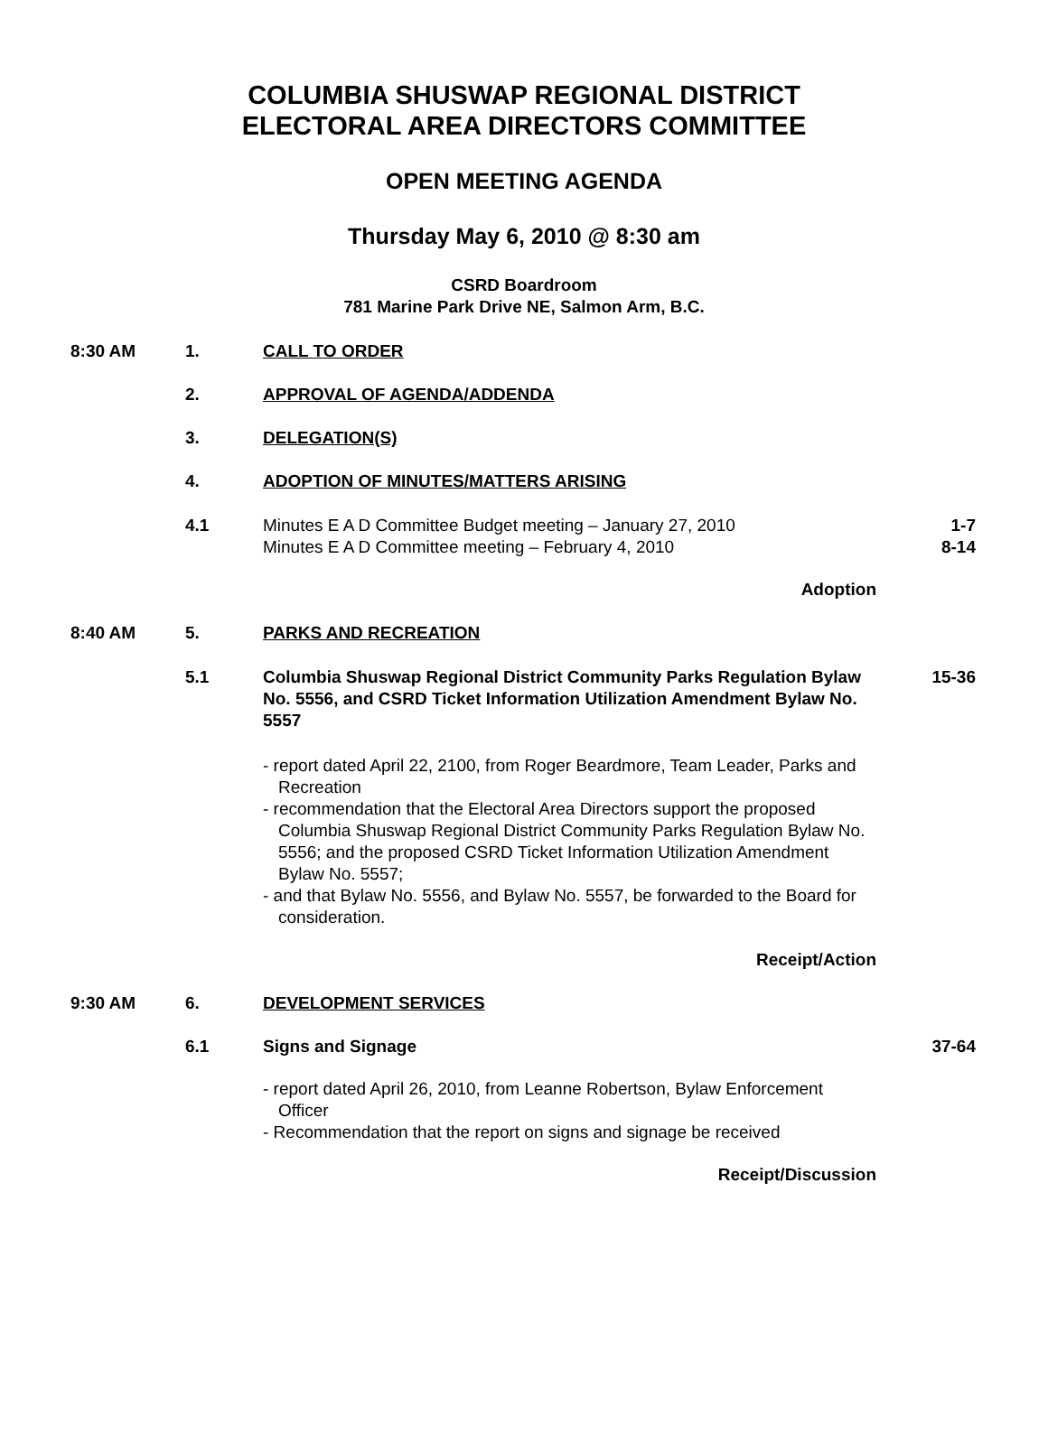COLUMBIA SHUSWAP REGIONAL DISTRICT
ELECTORAL AREA DIRECTORS COMMITTEE
OPEN MEETING AGENDA
Thursday May 6, 2010 @ 8:30 am
CSRD Boardroom
781 Marine Park Drive NE, Salmon Arm, B.C.
8:30 AM 1. CALL TO ORDER
2. APPROVAL OF AGENDA/ADDENDA
3. DELEGATION(S)
4. ADOPTION OF MINUTES/MATTERS ARISING
4.1 Minutes E A D Committee Budget meeting – January 27, 2010
Minutes E A D Committee meeting – February 4, 2010
1-7
8-14
Adoption
8:40 AM 5. PARKS AND RECREATION
5.1 Columbia Shuswap Regional District Community Parks Regulation Bylaw No. 5556, and CSRD Ticket Information Utilization Amendment Bylaw No. 5557
15-36
- report dated April 22, 2100, from Roger Beardmore, Team Leader, Parks and Recreation
- recommendation that the Electoral Area Directors support the proposed Columbia Shuswap Regional District Community Parks Regulation Bylaw No. 5556; and the proposed CSRD Ticket Information Utilization Amendment Bylaw No. 5557;
- and that Bylaw No. 5556, and Bylaw No. 5557, be forwarded to the Board for consideration.
Receipt/Action
9:30 AM 6. DEVELOPMENT SERVICES
6.1 Signs and Signage 37-64
- report dated April 26, 2010, from Leanne Robertson, Bylaw Enforcement Officer
- Recommendation that the report on signs and signage be received
Receipt/Discussion